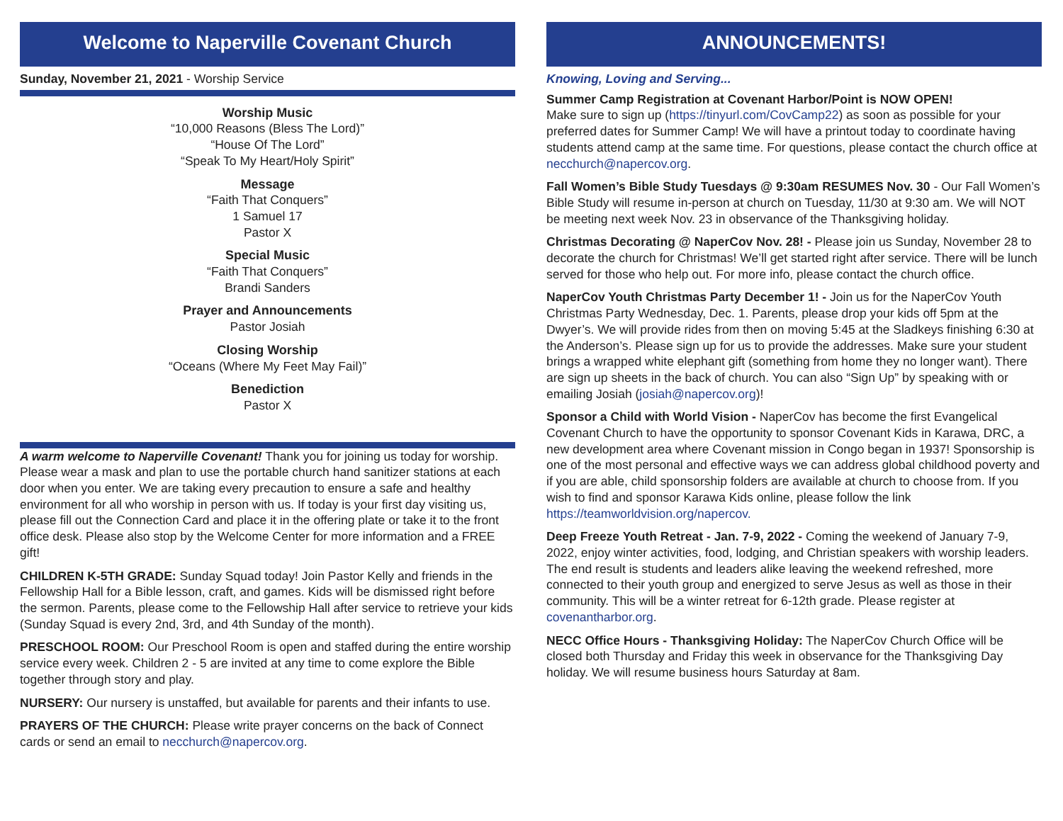Welcome to Naperville Covenant Church
Sunday, November 21, 2021 - Worship Service
Worship Music
“10,000 Reasons (Bless The Lord)”
“House Of The Lord”
“Speak To My Heart/Holy Spirit”
Message
“Faith That Conquers”
1 Samuel 17
Pastor X
Special Music
“Faith That Conquers”
Brandi Sanders
Prayer and Announcements
Pastor Josiah
Closing Worship
“Oceans (Where My Feet May Fail)”
Benediction
Pastor X
A warm welcome to Naperville Covenant! Thank you for joining us today for worship. Please wear a mask and plan to use the portable church hand sanitizer stations at each door when you enter. We are taking every precaution to ensure a safe and healthy environment for all who worship in person with us. If today is your first day visiting us, please fill out the Connection Card and place it in the offering plate or take it to the front office desk. Please also stop by the Welcome Center for more information and a FREE gift!
CHILDREN K-5TH GRADE: Sunday Squad today! Join Pastor Kelly and friends in the Fellowship Hall for a Bible lesson, craft, and games. Kids will be dismissed right before the sermon. Parents, please come to the Fellowship Hall after service to retrieve your kids (Sunday Squad is every 2nd, 3rd, and 4th Sunday of the month).
PRESCHOOL ROOM: Our Preschool Room is open and staffed during the entire worship service every week. Children 2 - 5 are invited at any time to come explore the Bible together through story and play.
NURSERY: Our nursery is unstaffed, but available for parents and their infants to use.
PRAYERS OF THE CHURCH: Please write prayer concerns on the back of Connect cards or send an email to necchurch@napercov.org.
ANNOUNCEMENTS!
Knowing, Loving and Serving...
Summer Camp Registration at Covenant Harbor/Point is NOW OPEN!
Make sure to sign up (https://tinyurl.com/CovCamp22) as soon as possible for your preferred dates for Summer Camp! We will have a printout today to coordinate having students attend camp at the same time. For questions, please contact the church office at necchurch@napercov.org.
Fall Women’s Bible Study Tuesdays @ 9:30am RESUMES Nov. 30 - Our Fall Women’s Bible Study will resume in-person at church on Tuesday, 11/30 at 9:30 am. We will NOT be meeting next week Nov. 23 in observance of the Thanksgiving holiday.
Christmas Decorating @ NaperCov Nov. 28! - Please join us Sunday, November 28 to decorate the church for Christmas! We’ll get started right after service. There will be lunch served for those who help out. For more info, please contact the church office.
NaperCov Youth Christmas Party December 1! - Join us for the NaperCov Youth Christmas Party Wednesday, Dec. 1. Parents, please drop your kids off 5pm at the Dwyer’s. We will provide rides from then on moving 5:45 at the Sladkeys finishing 6:30 at the Anderson’s. Please sign up for us to provide the addresses. Make sure your student brings a wrapped white elephant gift (something from home they no longer want). There are sign up sheets in the back of church. You can also “Sign Up” by speaking with or emailing Josiah (josiah@napercov.org)!
Sponsor a Child with World Vision - NaperCov has become the first Evangelical Covenant Church to have the opportunity to sponsor Covenant Kids in Karawa, DRC, a new development area where Covenant mission in Congo began in 1937! Sponsorship is one of the most personal and effective ways we can address global childhood poverty and if you are able, child sponsorship folders are available at church to choose from. If you wish to find and sponsor Karawa Kids online, please follow the link https://teamworldvision.org/napercov.
Deep Freeze Youth Retreat - Jan. 7-9, 2022 - Coming the weekend of January 7-9, 2022, enjoy winter activities, food, lodging, and Christian speakers with worship leaders. The end result is students and leaders alike leaving the weekend refreshed, more connected to their youth group and energized to serve Jesus as well as those in their community. This will be a winter retreat for 6-12th grade. Please register at covenantharbor.org.
NECC Office Hours - Thanksgiving Holiday: The NaperCov Church Office will be closed both Thursday and Friday this week in observance for the Thanksgiving Day holiday. We will resume business hours Saturday at 8am.